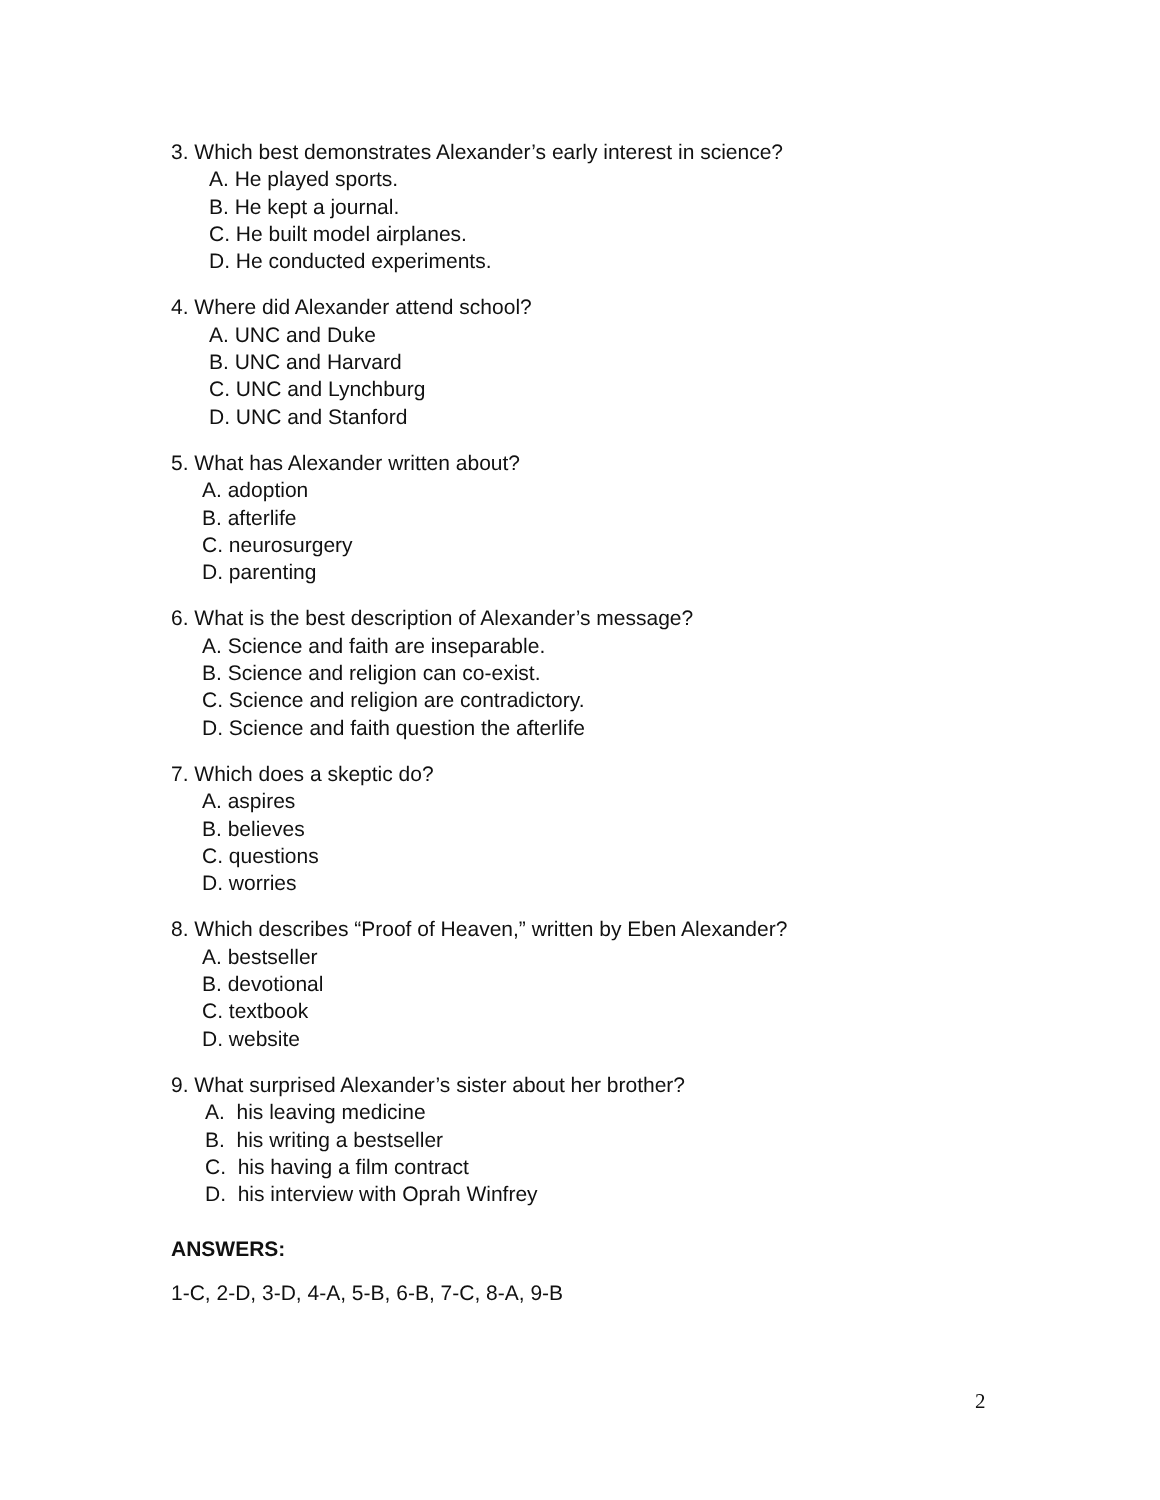3. Which best demonstrates Alexander’s early interest in science?
A. He played sports.
B. He kept a journal.
C. He built model airplanes.
D. He conducted experiments.
4. Where did Alexander attend school?
A. UNC and Duke
B. UNC and Harvard
C. UNC and Lynchburg
D. UNC and Stanford
5. What has Alexander written about?
A. adoption
B. afterlife
C. neurosurgery
D. parenting
6. What is the best description of Alexander’s message?
A. Science and faith are inseparable.
B. Science and religion can co-exist.
C. Science and religion are contradictory.
D. Science and faith question the afterlife
7. Which does a skeptic do?
A. aspires
B. believes
C. questions
D. worries
8. Which describes “Proof of Heaven,” written by Eben Alexander?
A. bestseller
B. devotional
C. textbook
D. website
9. What surprised Alexander’s sister about her brother?
A. his leaving medicine
B. his writing a bestseller
C. his having a film contract
D. his interview with Oprah Winfrey
ANSWERS:
1-C, 2-D, 3-D, 4-A, 5-B, 6-B, 7-C, 8-A, 9-B
2